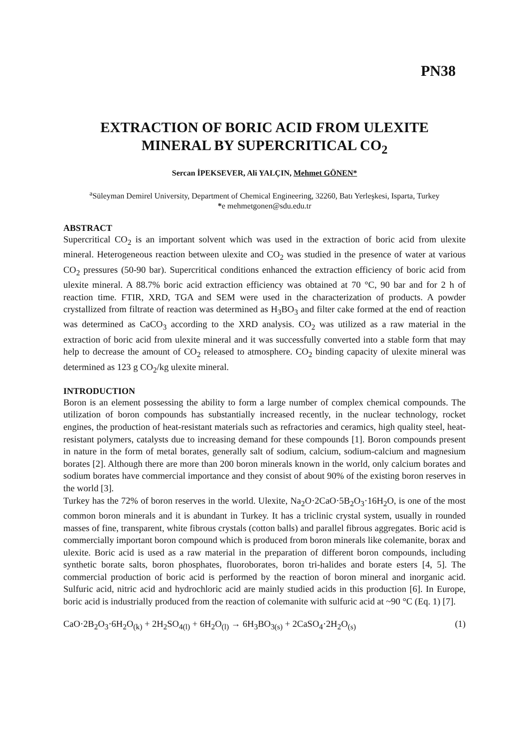PN38
EXTRACTION OF BORIC ACID FROM ULEXITE
MINERAL BY SUPERCRITICAL CO<sub>2</sub>
Sercan İPEKSEVER, Ali YALÇIN, Mehmet GÖNEN*
<sup>a</sup> Süleyman Demirel University, Department of Chemical Engineering, 32260, Batı Yerleşkesi, Isparta, Turkey
*e mehmetgonen@sdu.edu.tr
ABSTRACT
Supercritical CO<sub>2</sub> is an important solvent which was used in the extraction of boric acid from ulexite mineral. Heterogeneous reaction between ulexite and CO<sub>2</sub> was studied in the presence of water at various CO<sub>2</sub> pressures (50-90 bar). Supercritical conditions enhanced the extraction efficiency of boric acid from ulexite mineral. A 88.7% boric acid extraction efficiency was obtained at 70 °C, 90 bar and for 2 h of reaction time. FTIR, XRD, TGA and SEM were used in the characterization of products. A powder crystallized from filtrate of reaction was determined as H<sub>3</sub>BO<sub>3</sub> and filter cake formed at the end of reaction was determined as CaCO<sub>3</sub> according to the XRD analysis. CO<sub>2</sub> was utilized as a raw material in the extraction of boric acid from ulexite mineral and it was successfully converted into a stable form that may help to decrease the amount of CO<sub>2</sub> released to atmosphere. CO<sub>2</sub> binding capacity of ulexite mineral was determined as 123 g CO<sub>2</sub>/kg ulexite mineral.
INTRODUCTION
Boron is an element possessing the ability to form a large number of complex chemical compounds. The utilization of boron compounds has substantially increased recently, in the nuclear technology, rocket engines, the production of heat-resistant materials such as refractories and ceramics, high quality steel, heat-resistant polymers, catalysts due to increasing demand for these compounds [1]. Boron compounds present in nature in the form of metal borates, generally salt of sodium, calcium, sodium-calcium and magnesium borates [2]. Although there are more than 200 boron minerals known in the world, only calcium borates and sodium borates have commercial importance and they consist of about 90% of the existing boron reserves in the world [3].
Turkey has the 72% of boron reserves in the world. Ulexite, Na<sub>2</sub>O·2CaO·5B<sub>2</sub>O<sub>3</sub>·16H<sub>2</sub>O, is one of the most common boron minerals and it is abundant in Turkey. It has a triclinic crystal system, usually in rounded masses of fine, transparent, white fibrous crystals (cotton balls) and parallel fibrous aggregates. Boric acid is commercially important boron compound which is produced from boron minerals like colemanite, borax and ulexite. Boric acid is used as a raw material in the preparation of different boron compounds, including synthetic borate salts, boron phosphates, fluoroborates, boron tri-halides and borate esters [4, 5]. The commercial production of boric acid is performed by the reaction of boron mineral and inorganic acid. Sulfuric acid, nitric acid and hydrochloric acid are mainly studied acids in this production [6]. In Europe, boric acid is industrially produced from the reaction of colemanite with sulfuric acid at ~90 °C (Eq. 1) [7].
CaO·2B<sub>2</sub>O<sub>3</sub>·6H<sub>2</sub>O<sub>(k)</sub> + 2H<sub>2</sub>SO<sub>4(l)</sub> + 6H<sub>2</sub>O<sub>(l)</sub> → 6H<sub>3</sub>BO<sub>3(s)</sub> + 2CaSO<sub>4</sub>·2H<sub>2</sub>O<sub>(s)</sub> (1)